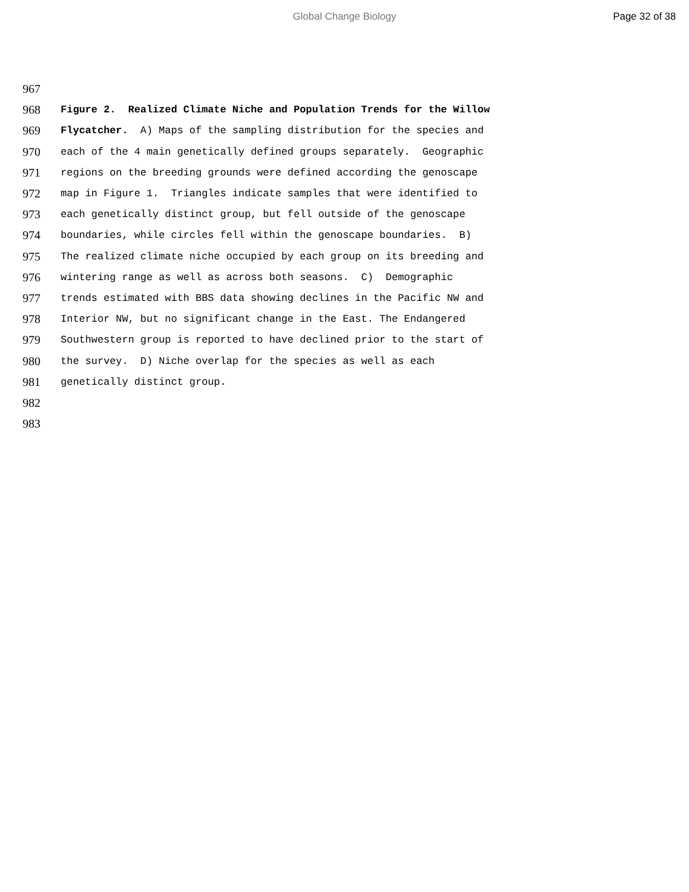Global Change Biology Page 32 of 38
967
968 Figure 2. Realized Climate Niche and Population Trends for the Willow
969 Flycatcher. A) Maps of the sampling distribution for the species and
970 each of the 4 main genetically defined groups separately. Geographic
971 regions on the breeding grounds were defined according the genoscape
972 map in Figure 1. Triangles indicate samples that were identified to
973 each genetically distinct group, but fell outside of the genoscape
974 boundaries, while circles fell within the genoscape boundaries. B)
975 The realized climate niche occupied by each group on its breeding and
976 wintering range as well as across both seasons. C) Demographic
977 trends estimated with BBS data showing declines in the Pacific NW and
978 Interior NW, but no significant change in the East. The Endangered
979 Southwestern group is reported to have declined prior to the start of
980 the survey. D) Niche overlap for the species as well as each
981 genetically distinct group.
982
983